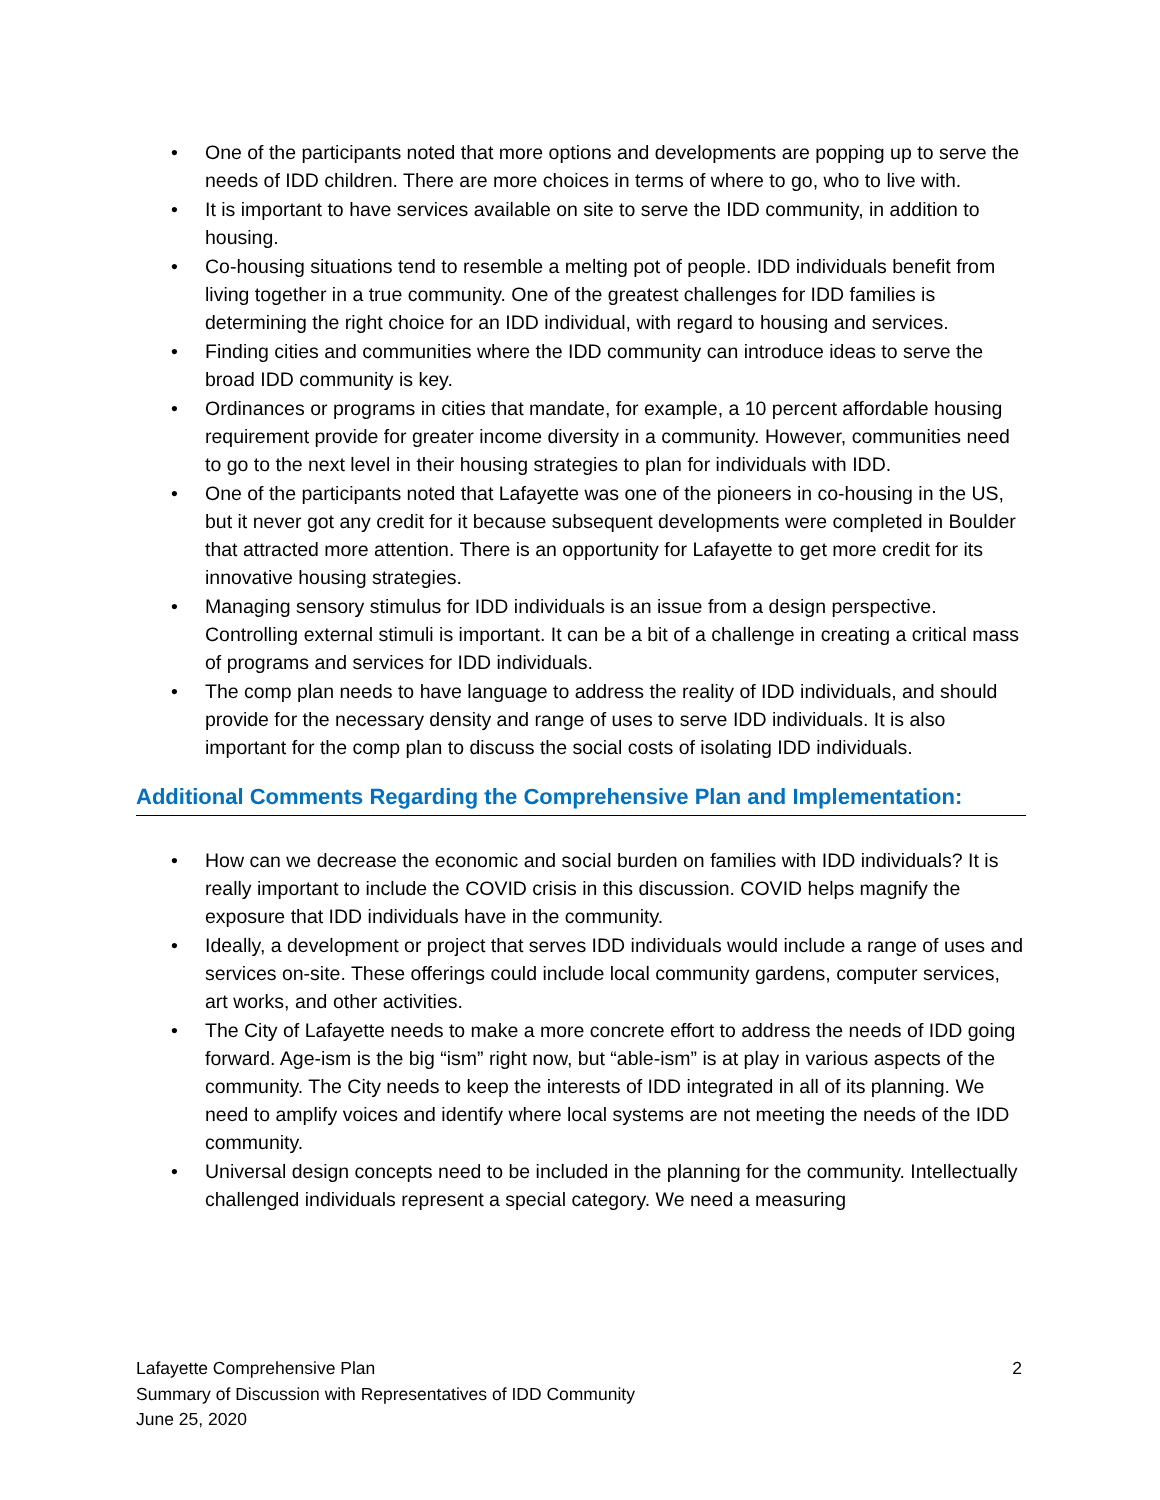• One of the participants noted that more options and developments are popping up to serve the needs of IDD children. There are more choices in terms of where to go, who to live with.
• It is important to have services available on site to serve the IDD community, in addition to housing.
• Co-housing situations tend to resemble a melting pot of people. IDD individuals benefit from living together in a true community. One of the greatest challenges for IDD families is determining the right choice for an IDD individual, with regard to housing and services.
• Finding cities and communities where the IDD community can introduce ideas to serve the broad IDD community is key.
• Ordinances or programs in cities that mandate, for example, a 10 percent affordable housing requirement provide for greater income diversity in a community. However, communities need to go to the next level in their housing strategies to plan for individuals with IDD.
• One of the participants noted that Lafayette was one of the pioneers in co-housing in the US, but it never got any credit for it because subsequent developments were completed in Boulder that attracted more attention. There is an opportunity for Lafayette to get more credit for its innovative housing strategies.
• Managing sensory stimulus for IDD individuals is an issue from a design perspective. Controlling external stimuli is important. It can be a bit of a challenge in creating a critical mass of programs and services for IDD individuals.
• The comp plan needs to have language to address the reality of IDD individuals, and should provide for the necessary density and range of uses to serve IDD individuals. It is also important for the comp plan to discuss the social costs of isolating IDD individuals.
Additional Comments Regarding the Comprehensive Plan and Implementation:
• How can we decrease the economic and social burden on families with IDD individuals? It is really important to include the COVID crisis in this discussion. COVID helps magnify the exposure that IDD individuals have in the community.
• Ideally, a development or project that serves IDD individuals would include a range of uses and services on-site. These offerings could include local community gardens, computer services, art works, and other activities.
• The City of Lafayette needs to make a more concrete effort to address the needs of IDD going forward. Age-ism is the big “ism” right now, but “able-ism” is at play in various aspects of the community. The City needs to keep the interests of IDD integrated in all of its planning. We need to amplify voices and identify where local systems are not meeting the needs of the IDD community.
• Universal design concepts need to be included in the planning for the community. Intellectually challenged individuals represent a special category. We need a measuring
2
Lafayette Comprehensive Plan
Summary of Discussion with Representatives of IDD Community
June 25, 2020